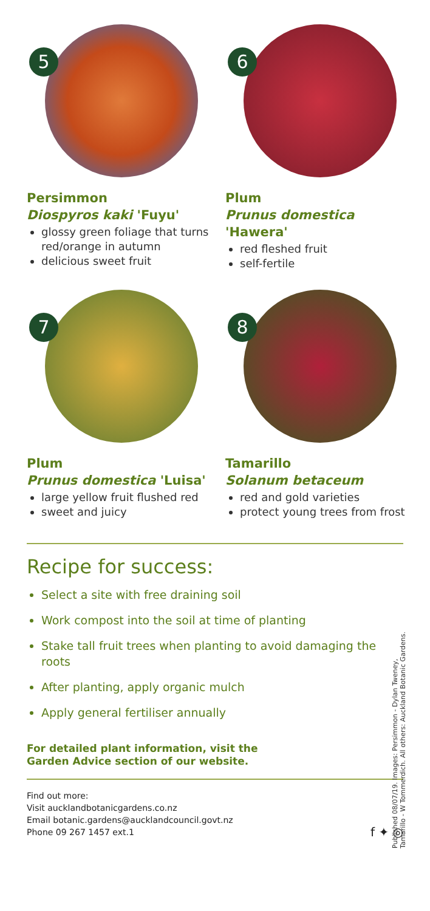5
Persimmon
Diospyros kaki 'Fuyu'
glossy green foliage that turns red/orange in autumn
delicious sweet fruit
6
Plum
Prunus domestica
'Hawera'
red fleshed fruit
self-fertile
7
Plum
Prunus domestica 'Luisa'
large yellow fruit flushed red
sweet and juicy
8
Tamarillo
Solanum betaceum
red and gold varieties
protect young trees from frost
Recipe for success:
Select a site with free draining soil
Work compost into the soil at time of planting
Stake tall fruit trees when planting to avoid damaging the roots
After planting, apply organic mulch
Apply general fertiliser annually
For detailed plant information, visit the
Garden Advice section of our website.
Find out more:
Visit aucklandbotanicgardens.co.nz
Email botanic.gardens@aucklandcouncil.govt.nz
Phone 09 267 1457 ext.1
f ✦ ◎
Published 08/07/19. Images: Persimmon - Dylan Tweney,
Tamarillo - W Tommerdich. All others: Auckland Botanic Gardens.